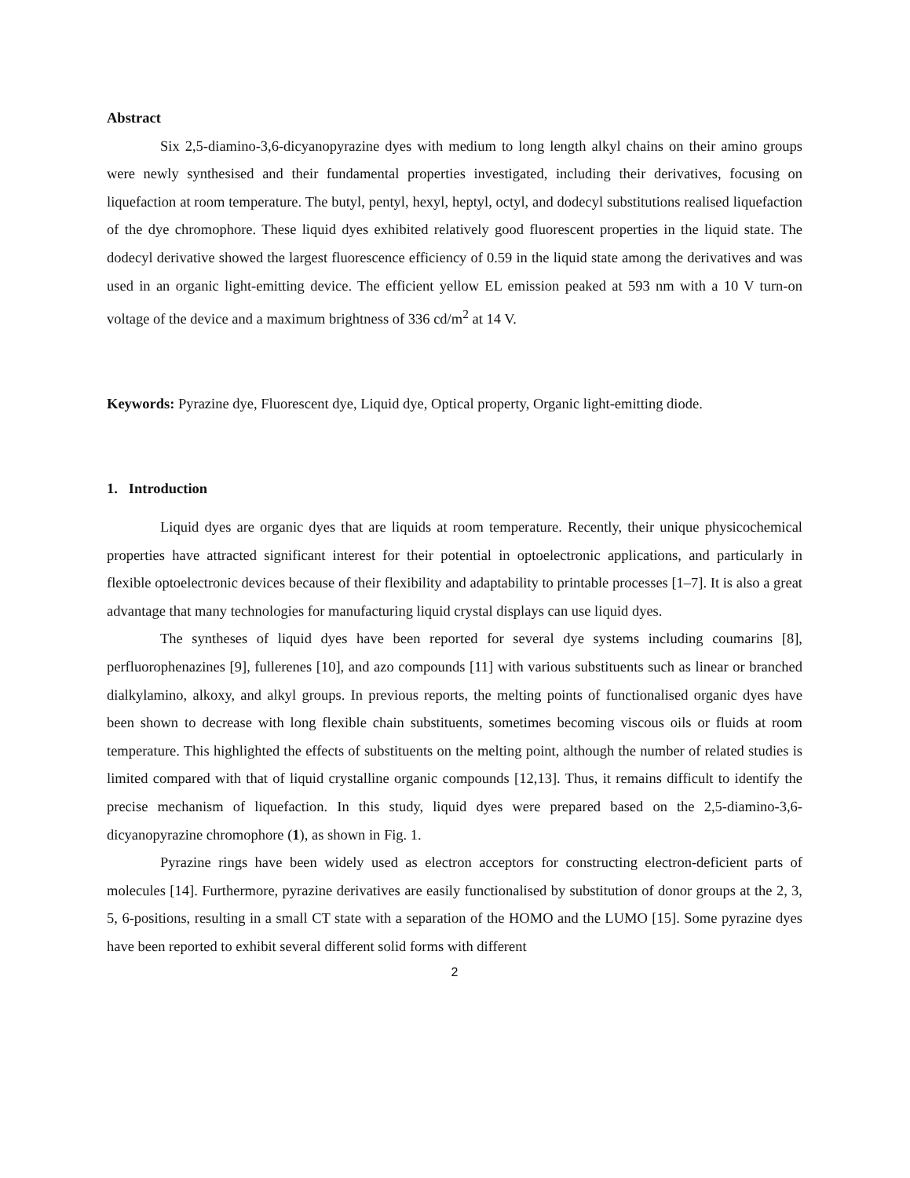Abstract
Six 2,5-diamino-3,6-dicyanopyrazine dyes with medium to long length alkyl chains on their amino groups were newly synthesised and their fundamental properties investigated, including their derivatives, focusing on liquefaction at room temperature. The butyl, pentyl, hexyl, heptyl, octyl, and dodecyl substitutions realised liquefaction of the dye chromophore. These liquid dyes exhibited relatively good fluorescent properties in the liquid state. The dodecyl derivative showed the largest fluorescence efficiency of 0.59 in the liquid state among the derivatives and was used in an organic light-emitting device. The efficient yellow EL emission peaked at 593 nm with a 10 V turn-on voltage of the device and a maximum brightness of 336 cd/m<sup>2</sup> at 14 V.
Keywords: Pyrazine dye, Fluorescent dye, Liquid dye, Optical property, Organic light-emitting diode.
1. Introduction
Liquid dyes are organic dyes that are liquids at room temperature. Recently, their unique physicochemical properties have attracted significant interest for their potential in optoelectronic applications, and particularly in flexible optoelectronic devices because of their flexibility and adaptability to printable processes [1–7]. It is also a great advantage that many technologies for manufacturing liquid crystal displays can use liquid dyes.
The syntheses of liquid dyes have been reported for several dye systems including coumarins [8], perfluorophenazines [9], fullerenes [10], and azo compounds [11] with various substituents such as linear or branched dialkylamino, alkoxy, and alkyl groups. In previous reports, the melting points of functionalised organic dyes have been shown to decrease with long flexible chain substituents, sometimes becoming viscous oils or fluids at room temperature. This highlighted the effects of substituents on the melting point, although the number of related studies is limited compared with that of liquid crystalline organic compounds [12,13]. Thus, it remains difficult to identify the precise mechanism of liquefaction. In this study, liquid dyes were prepared based on the 2,5-diamino-3,6-dicyanopyrazine chromophore (1), as shown in Fig. 1.
Pyrazine rings have been widely used as electron acceptors for constructing electron-deficient parts of molecules [14]. Furthermore, pyrazine derivatives are easily functionalised by substitution of donor groups at the 2, 3, 5, 6-positions, resulting in a small CT state with a separation of the HOMO and the LUMO [15]. Some pyrazine dyes have been reported to exhibit several different solid forms with different
2